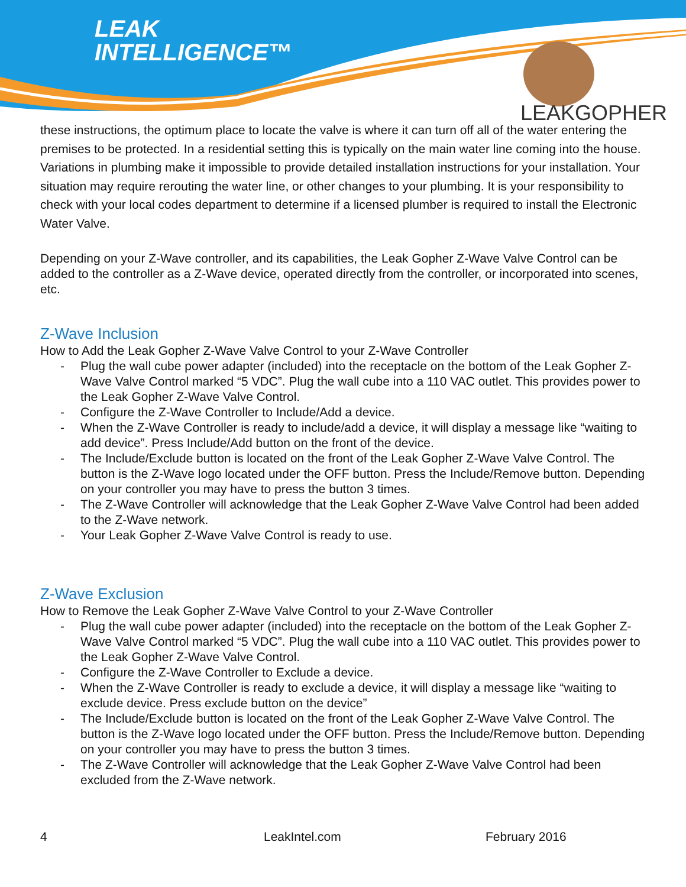LEAK
INTELLIGENCE™
LEAKGOPHER
these instructions, the optimum place to locate the valve is where it can turn off all of the water entering the premises to be protected. In a residential setting this is typically on the main water line coming into the house. Variations in plumbing make it impossible to provide detailed installation instructions for your installation. Your situation may require rerouting the water line, or other changes to your plumbing. It is your responsibility to check with your local codes department to determine if a licensed plumber is required to install the Electronic Water Valve.
Depending on your Z-Wave controller, and its capabilities, the Leak Gopher Z-Wave Valve Control can be added to the controller as a Z-Wave device, operated directly from the controller, or incorporated into scenes, etc.
Z-Wave Inclusion
How to Add the Leak Gopher Z-Wave Valve Control to your Z-Wave Controller
- Plug the wall cube power adapter (included) into the receptacle on the bottom of the Leak Gopher Z-Wave Valve Control marked “5 VDC”. Plug the wall cube into a 110 VAC outlet. This provides power to the Leak Gopher Z-Wave Valve Control.
- Configure the Z-Wave Controller to Include/Add a device.
- When the Z-Wave Controller is ready to include/add a device, it will display a message like “waiting to add device”. Press Include/Add button on the front of the device.
- The Include/Exclude button is located on the front of the Leak Gopher Z-Wave Valve Control. The button is the Z-Wave logo located under the OFF button. Press the Include/Remove button. Depending on your controller you may have to press the button 3 times.
- The Z-Wave Controller will acknowledge that the Leak Gopher Z-Wave Valve Control had been added to the Z-Wave network.
- Your Leak Gopher Z-Wave Valve Control is ready to use.
Z-Wave Exclusion
How to Remove the Leak Gopher Z-Wave Valve Control to your Z-Wave Controller
- Plug the wall cube power adapter (included) into the receptacle on the bottom of the Leak Gopher Z-Wave Valve Control marked “5 VDC”. Plug the wall cube into a 110 VAC outlet. This provides power to the Leak Gopher Z-Wave Valve Control.
- Configure the Z-Wave Controller to Exclude a device.
- When the Z-Wave Controller is ready to exclude a device, it will display a message like “waiting to exclude device. Press exclude button on the device”
- The Include/Exclude button is located on the front of the Leak Gopher Z-Wave Valve Control. The button is the Z-Wave logo located under the OFF button. Press the Include/Remove button. Depending on your controller you may have to press the button 3 times.
- The Z-Wave Controller will acknowledge that the Leak Gopher Z-Wave Valve Control had been excluded from the Z-Wave network.
4 LeakIntel.com February 2016